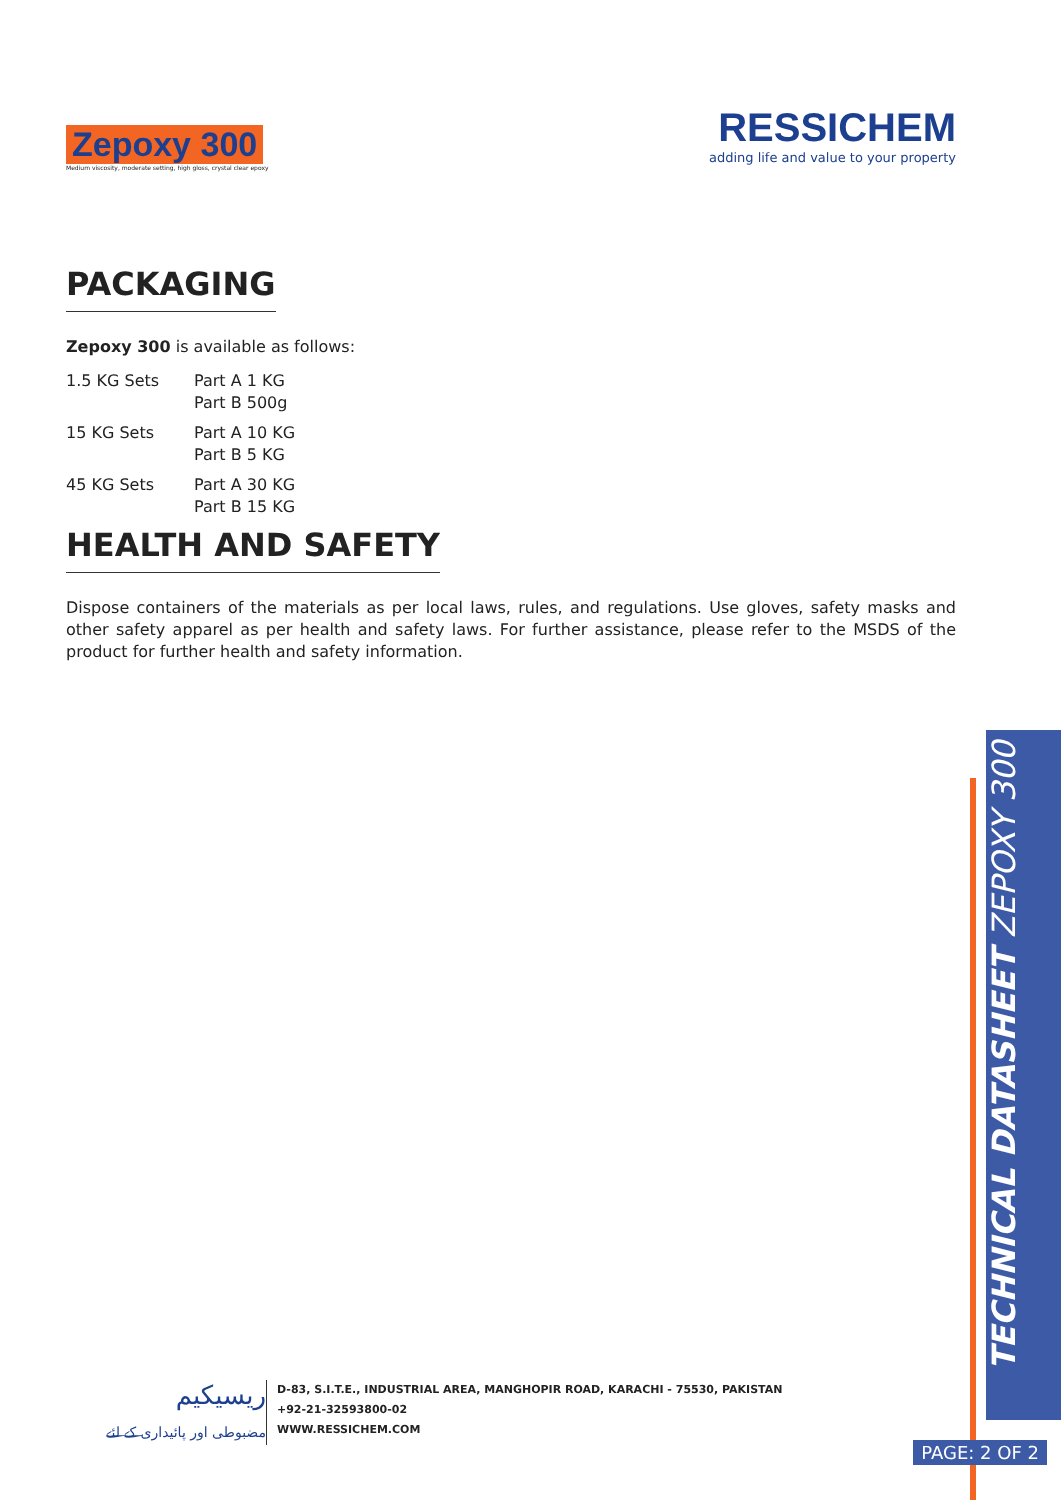Zepoxy 300
Medium viscosity, moderate setting, high gloss, crystal clear epoxy
RESSICHEM
adding life and value to your property
PACKAGING
Zepoxy 300 is available as follows:
| 1.5 KG Sets | Part A 1 KG Part B 500g |
| 15 KG Sets | Part A 10 KG Part B 5 KG |
| 45 KG Sets | Part A 30 KG Part B 15 KG |
HEALTH AND SAFETY
Dispose containers of the materials as per local laws, rules, and regulations. Use gloves, safety masks and other safety apparel as per health and safety laws. For further assistance, please refer to the MSDS of the product for further health and safety information.
TECHNICAL DATASHEET ZEPOXY 300
PAGE: 2 OF 2
ریسیکیم
مضبوطی اور پائیداری کے لئے
D-83, S.I.T.E., INDUSTRIAL AREA, MANGHOPIR ROAD, KARACHI - 75530, PAKISTAN
+92-21-32593800-02
WWW.RESSICHEM.COM